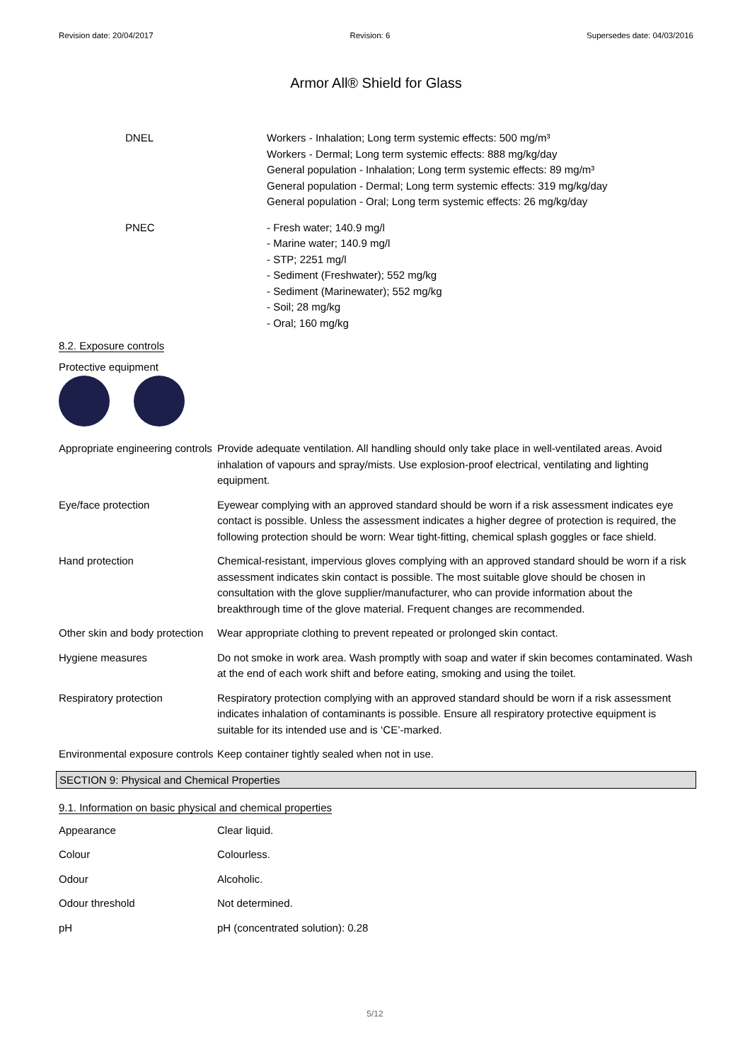Revision date: 20/04/2017 Revision: 6 Supersedes date: 04/03/2016
Armor All® Shield for Glass
DNEL Workers - Inhalation; Long term systemic effects: 500 mg/m³
Workers - Dermal; Long term systemic effects: 888 mg/kg/day
General population - Inhalation; Long term systemic effects: 89 mg/m³
General population - Dermal; Long term systemic effects: 319 mg/kg/day
General population - Oral; Long term systemic effects: 26 mg/kg/day
PNEC - Fresh water; 140.9 mg/l
- Marine water; 140.9 mg/l
- STP; 2251 mg/l
- Sediment (Freshwater); 552 mg/kg
- Sediment (Marinewater); 552 mg/kg
- Soil; 28 mg/kg
- Oral; 160 mg/kg
8.2. Exposure controls
Protective equipment
Appropriate engineering controls
Provide adequate ventilation. All handling should only take place in well-ventilated areas. Avoid inhalation of vapours and spray/mists. Use explosion-proof electrical, ventilating and lighting equipment.
Eye/face protection Eyewear complying with an approved standard should be worn if a risk assessment indicates eye contact is possible. Unless the assessment indicates a higher degree of protection is required, the following protection should be worn: Wear tight-fitting, chemical splash goggles or face shield.
Hand protection Chemical-resistant, impervious gloves complying with an approved standard should be worn if a risk assessment indicates skin contact is possible. The most suitable glove should be chosen in consultation with the glove supplier/manufacturer, who can provide information about the breakthrough time of the glove material. Frequent changes are recommended.
Other skin and body protection
Wear appropriate clothing to prevent repeated or prolonged skin contact.
Hygiene measures Do not smoke in work area. Wash promptly with soap and water if skin becomes contaminated. Wash at the end of each work shift and before eating, smoking and using the toilet.
Respiratory protection Respiratory protection complying with an approved standard should be worn if a risk assessment indicates inhalation of contaminants is possible. Ensure all respiratory protective equipment is suitable for its intended use and is ‘CE’-marked.
Environmental exposure controls
Keep container tightly sealed when not in use.
SECTION 9: Physical and Chemical Properties
9.1. Information on basic physical and chemical properties
Appearance Clear liquid.
Colour Colourless.
Odour Alcoholic.
Odour threshold Not determined.
pH pH (concentrated solution): 0.28
5/12